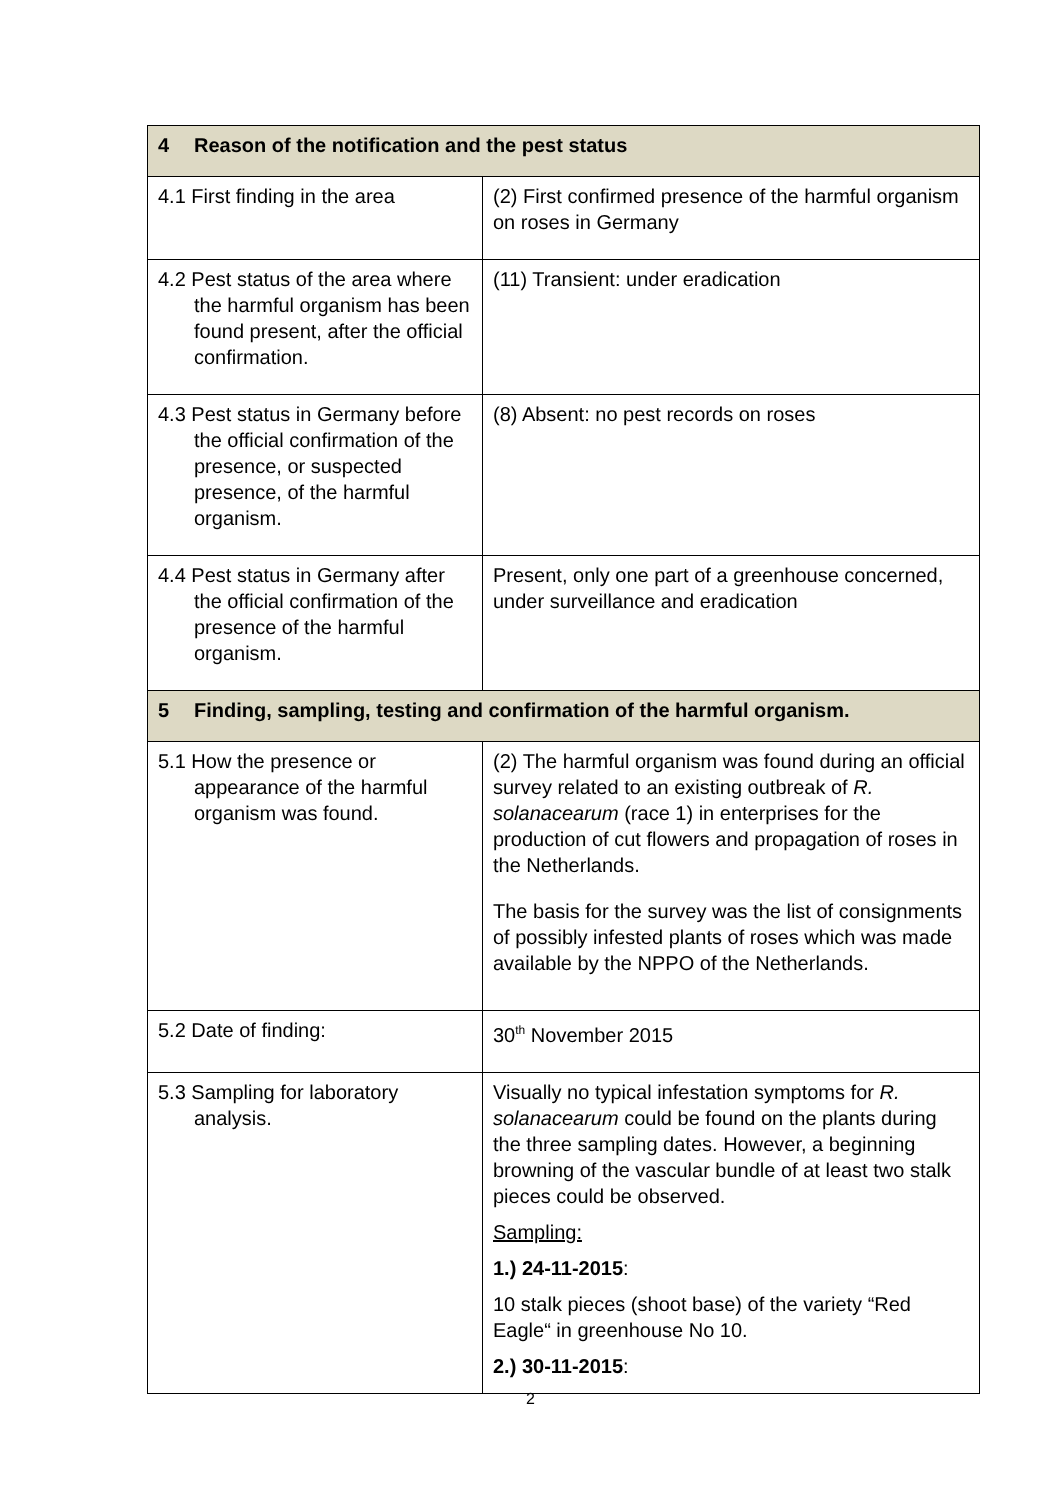| 4 Reason of the notification and the pest status | |
| --- | --- |
| 4.1 First finding in the area | (2) First confirmed presence of the harmful organism on roses in Germany |
| 4.2 Pest status of the area where the harmful organism has been found present, after the official confirmation. | (11) Transient: under eradication |
| 4.3 Pest status in Germany before the official confirmation of the presence, or suspected presence, of the harmful organism. | (8) Absent: no pest records on roses |
| 4.4 Pest status in Germany after the official confirmation of the presence of the harmful organism. | Present, only one part of a greenhouse concerned, under surveillance and eradication |
| 5 Finding, sampling, testing and confirmation of the harmful organism. | |
| 5.1 How the presence or appearance of the harmful organism was found. | (2) The harmful organism was found during an official survey related to an existing outbreak of R. solanacearum (race 1) in enterprises for the production of cut flowers and propagation of roses in the Netherlands. The basis for the survey was the list of consignments of possibly infested plants of roses which was made available by the NPPO of the Netherlands. |
| 5.2 Date of finding: | 30<sup>th</sup> November 2015 |
| 5.3 Sampling for laboratory analysis. | Visually no typical infestation symptoms for R. solanacearum could be found on the plants during the three sampling dates. However, a beginning browning of the vascular bundle of at least two stalk pieces could be observed. Sampling: 1.) 24-11-2015 : 10 stalk pieces (shoot base) of the variety “Red Eagle“ in greenhouse No 10. 2.) 30-11-2015 : |
2